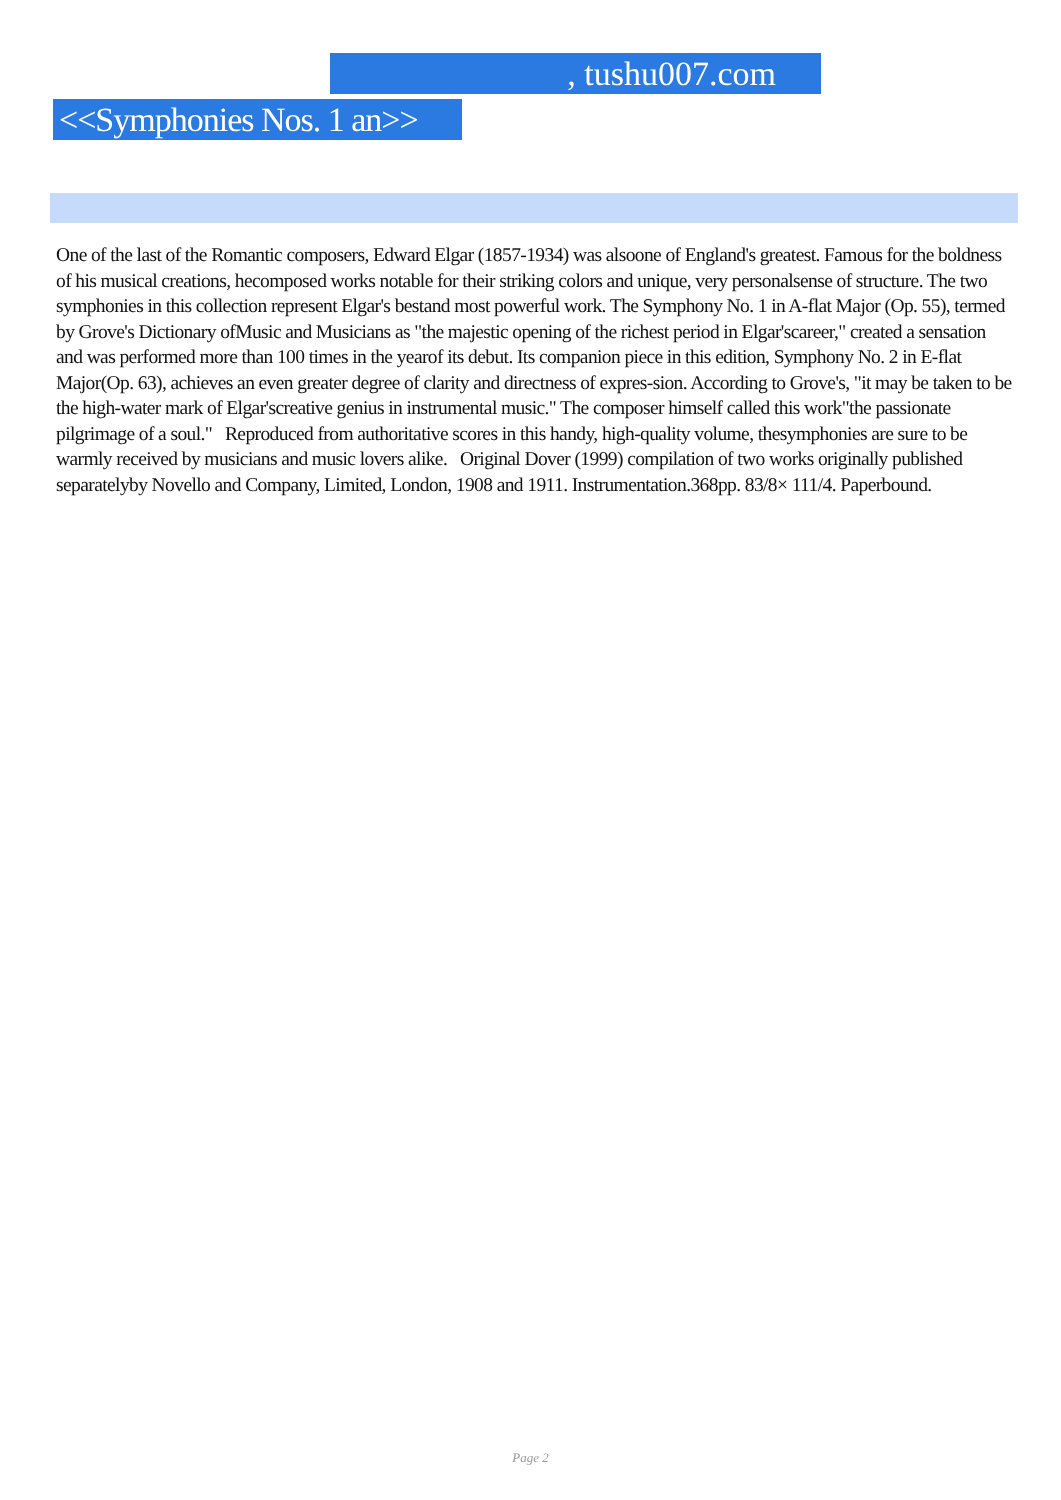, tushu007.com
<<Symphonies Nos. 1 an>>
One of the last of the Romantic composers, Edward Elgar (1857-1934) was alsoone of England's greatest. Famous for the boldness of his musical creations, hecomposed works notable for their striking colors and unique, very personalsense of structure. The two symphonies in this collection represent Elgar's bestand most powerful work. The Symphony No. 1 in A-flat Major (Op. 55), termed by Grove's Dictionary ofMusic and Musicians as "the majestic opening of the richest period in Elgar'scareer," created a sensation and was performed more than 100 times in the yearof its debut. Its companion piece in this edition, Symphony No. 2 in E-flat Major(Op. 63), achieves an even greater degree of clarity and directness of expres-sion. According to Grove's, "it may be taken to be the high-water mark of Elgar'screative genius in instrumental music." The composer himself called this work"the passionate pilgrimage of a soul." Reproduced from authoritative scores in this handy, high-quality volume, thesymphonies are sure to be warmly received by musicians and music lovers alike. Original Dover (1999) compilation of two works originally published separatelyby Novello and Company, Limited, London, 1908 and 1911. Instrumentation.368pp. 83/8× 111/4. Paperbound.
Page 2